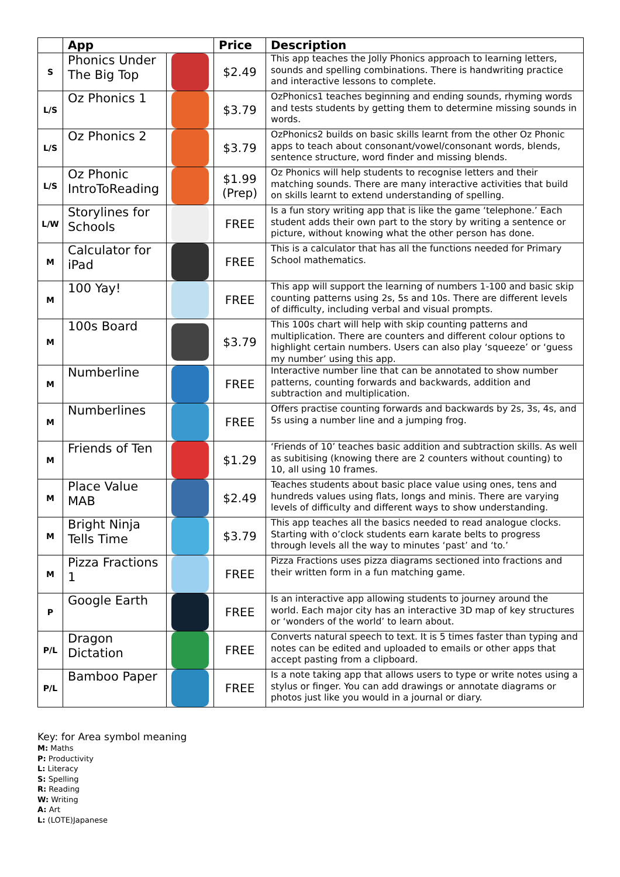| | App | | Price | Description |
| --- | --- | --- | --- | --- |
| S | Phonics Under The Big Top | | $2.49 | This app teaches the Jolly Phonics approach to learning letters, sounds and spelling combinations. There is handwriting practice and interactive lessons to complete. |
| L/S | Oz Phonics 1 | | $3.79 | OzPhonics1 teaches beginning and ending sounds, rhyming words and tests students by getting them to determine missing sounds in words. |
| L/S | Oz Phonics 2 | | $3.79 | OzPhonics2 builds on basic skills learnt from the other Oz Phonic apps to teach about consonant/vowel/consonant words, blends, sentence structure, word finder and missing blends. |
| L/S | Oz Phonic IntroToReading | | $1.99 (Prep) | Oz Phonics will help students to recognise letters and their matching sounds. There are many interactive activities that build on skills learnt to extend understanding of spelling. |
| L/W | Storylines for Schools | | FREE | Is a fun story writing app that is like the game ‘telephone.’ Each student adds their own part to the story by writing a sentence or picture, without knowing what the other person has done. |
| M | Calculator for iPad | | FREE | This is a calculator that has all the functions needed for Primary School mathematics. |
| M | 100 Yay! | | FREE | This app will support the learning of numbers 1-100 and basic skip counting patterns using 2s, 5s and 10s. There are different levels of difficulty, including verbal and visual prompts. |
| M | 100s Board | | $3.79 | This 100s chart will help with skip counting patterns and multiplication. There are counters and different colour options to highlight certain numbers. Users can also play ‘squeeze’ or ‘guess my number’ using this app. |
| M | Numberline | | FREE | Interactive number line that can be annotated to show number patterns, counting forwards and backwards, addition and subtraction and multiplication. |
| M | Numberlines | | FREE | Offers practise counting forwards and backwards by 2s, 3s, 4s, and 5s using a number line and a jumping frog. |
| M | Friends of Ten | | $1.29 | ‘Friends of 10’ teaches basic addition and subtraction skills. As well as subitising (knowing there are 2 counters without counting) to 10, all using 10 frames. |
| M | Place Value MAB | | $2.49 | Teaches students about basic place value using ones, tens and hundreds values using flats, longs and minis. There are varying levels of difficulty and different ways to show understanding. |
| M | Bright Ninja Tells Time | | $3.79 | This app teaches all the basics needed to read analogue clocks. Starting with o’clock students earn karate belts to progress through levels all the way to minutes ‘past’ and ‘to.’ |
| M | Pizza Fractions 1 | | FREE | Pizza Fractions uses pizza diagrams sectioned into fractions and their written form in a fun matching game. |
| P | Google Earth | | FREE | Is an interactive app allowing students to journey around the world. Each major city has an interactive 3D map of key structures or ‘wonders of the world’ to learn about. |
| P/L | Dragon Dictation | | FREE | Converts natural speech to text. It is 5 times faster than typing and notes can be edited and uploaded to emails or other apps that accept pasting from a clipboard. |
| P/L | Bamboo Paper | | FREE | Is a note taking app that allows users to type or write notes using a stylus or finger. You can add drawings or annotate diagrams or photos just like you would in a journal or diary. |
Key: for Area symbol meaning
M: Maths
P: Productivity
L: Literacy
S: Spelling
R: Reading
W: Writing
A: Art
L: (LOTE)Japanese